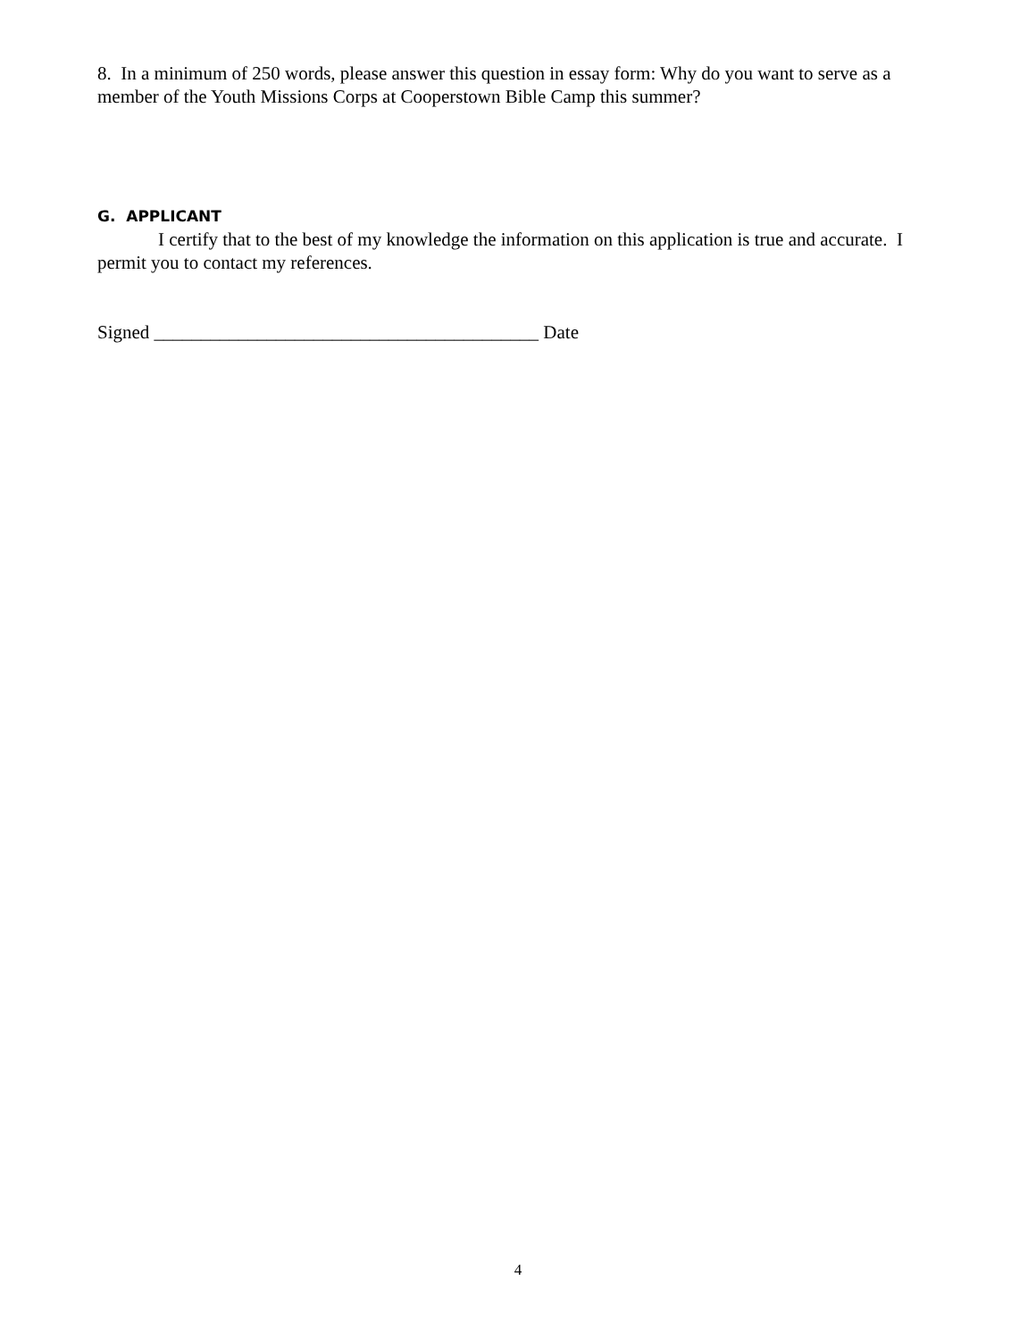8. In a minimum of 250 words, please answer this question in essay form: Why do you want to serve as a member of the Youth Missions Corps at Cooperstown Bible Camp this summer?
G. APPLICANT
I certify that to the best of my knowledge the information on this application is true and accurate. I permit you to contact my references.
Signed _________________________________________ Date
4